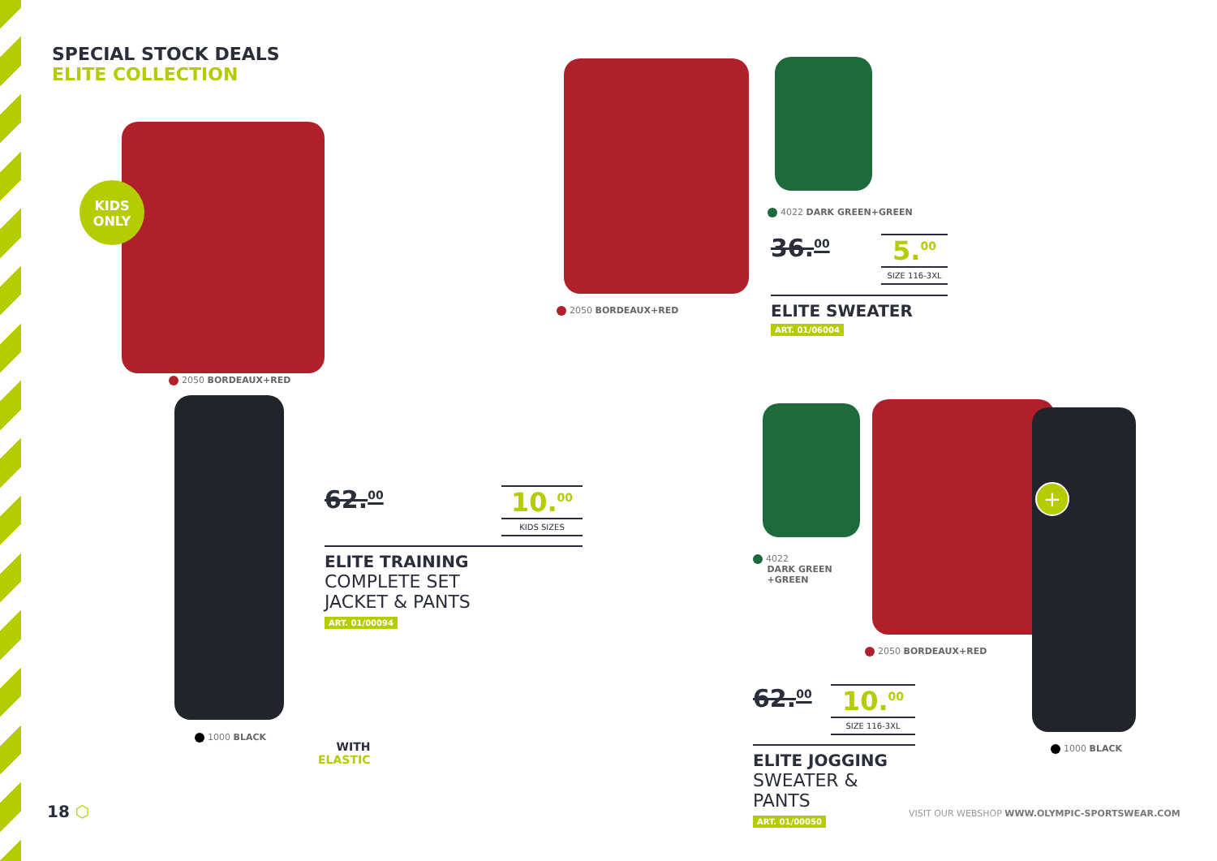SPECIAL STOCK DEALS
ELITE COLLECTION
KIDS
ONLY
2050 BORDEAUX+RED
1000 BLACK
WITH
ELASTIC
62.<sup>00</sup>
10.<sup>00</sup>
KIDS SIZES
ELITE TRAINING
COMPLETE SET
JACKET & PANTS
ART. 01/00094
2050 BORDEAUX+RED
4022 DARK GREEN+GREEN
36.<sup>00</sup>
5.<sup>00</sup>
SIZE 116-3XL
ELITE SWEATER
ART. 01/06004
+
4022
DARK GREEN
+GREEN
2050 BORDEAUX+RED
1000 BLACK
62.<sup>00</sup>
10.<sup>00</sup>
SIZE 116-3XL
ELITE JOGGING
SWEATER & PANTS
ART. 01/00050
18 ⬡
VISIT OUR WEBSHOP WWW.OLYMPIC-SPORTSWEAR.COM